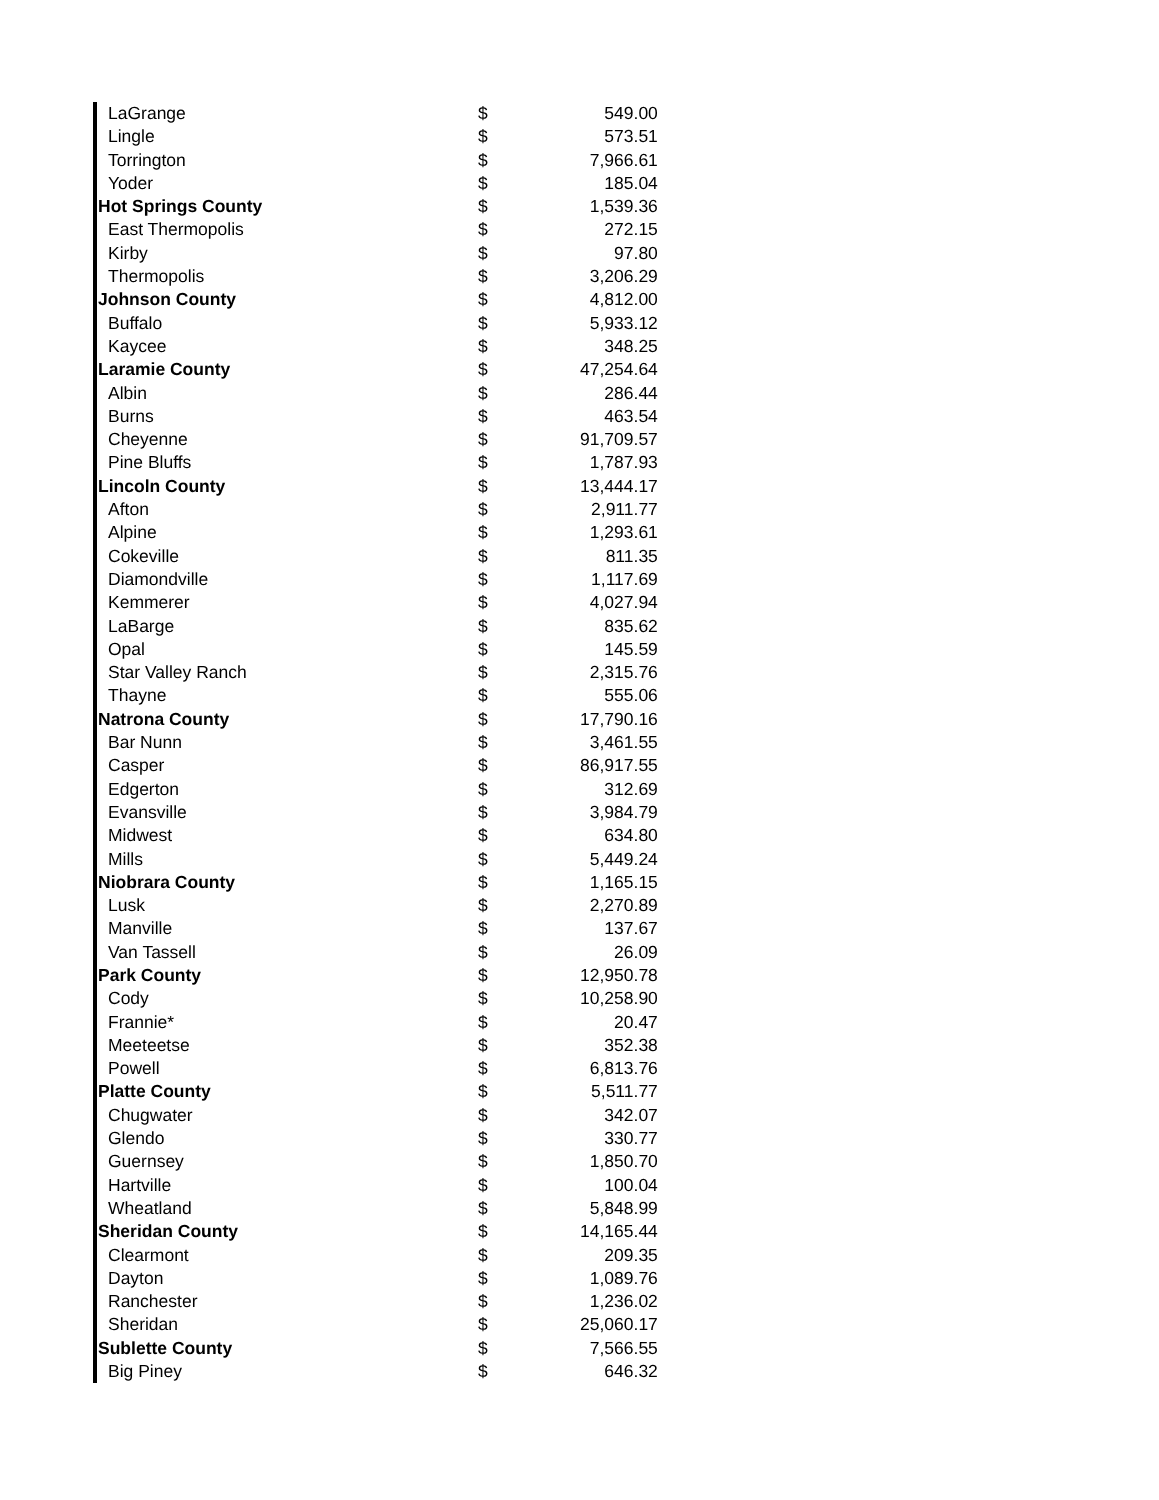| LaGrange | $ | 549.00 |
| Lingle | $ | 573.51 |
| Torrington | $ | 7,966.61 |
| Yoder | $ | 185.04 |
| Hot Springs County | $ | 1,539.36 |
| East Thermopolis | $ | 272.15 |
| Kirby | $ | 97.80 |
| Thermopolis | $ | 3,206.29 |
| Johnson County | $ | 4,812.00 |
| Buffalo | $ | 5,933.12 |
| Kaycee | $ | 348.25 |
| Laramie County | $ | 47,254.64 |
| Albin | $ | 286.44 |
| Burns | $ | 463.54 |
| Cheyenne | $ | 91,709.57 |
| Pine Bluffs | $ | 1,787.93 |
| Lincoln County | $ | 13,444.17 |
| Afton | $ | 2,911.77 |
| Alpine | $ | 1,293.61 |
| Cokeville | $ | 811.35 |
| Diamondville | $ | 1,117.69 |
| Kemmerer | $ | 4,027.94 |
| LaBarge | $ | 835.62 |
| Opal | $ | 145.59 |
| Star Valley Ranch | $ | 2,315.76 |
| Thayne | $ | 555.06 |
| Natrona County | $ | 17,790.16 |
| Bar Nunn | $ | 3,461.55 |
| Casper | $ | 86,917.55 |
| Edgerton | $ | 312.69 |
| Evansville | $ | 3,984.79 |
| Midwest | $ | 634.80 |
| Mills | $ | 5,449.24 |
| Niobrara County | $ | 1,165.15 |
| Lusk | $ | 2,270.89 |
| Manville | $ | 137.67 |
| Van Tassell | $ | 26.09 |
| Park County | $ | 12,950.78 |
| Cody | $ | 10,258.90 |
| Frannie* | $ | 20.47 |
| Meeteetse | $ | 352.38 |
| Powell | $ | 6,813.76 |
| Platte County | $ | 5,511.77 |
| Chugwater | $ | 342.07 |
| Glendo | $ | 330.77 |
| Guernsey | $ | 1,850.70 |
| Hartville | $ | 100.04 |
| Wheatland | $ | 5,848.99 |
| Sheridan County | $ | 14,165.44 |
| Clearmont | $ | 209.35 |
| Dayton | $ | 1,089.76 |
| Ranchester | $ | 1,236.02 |
| Sheridan | $ | 25,060.17 |
| Sublette County | $ | 7,566.55 |
| Big Piney | $ | 646.32 |